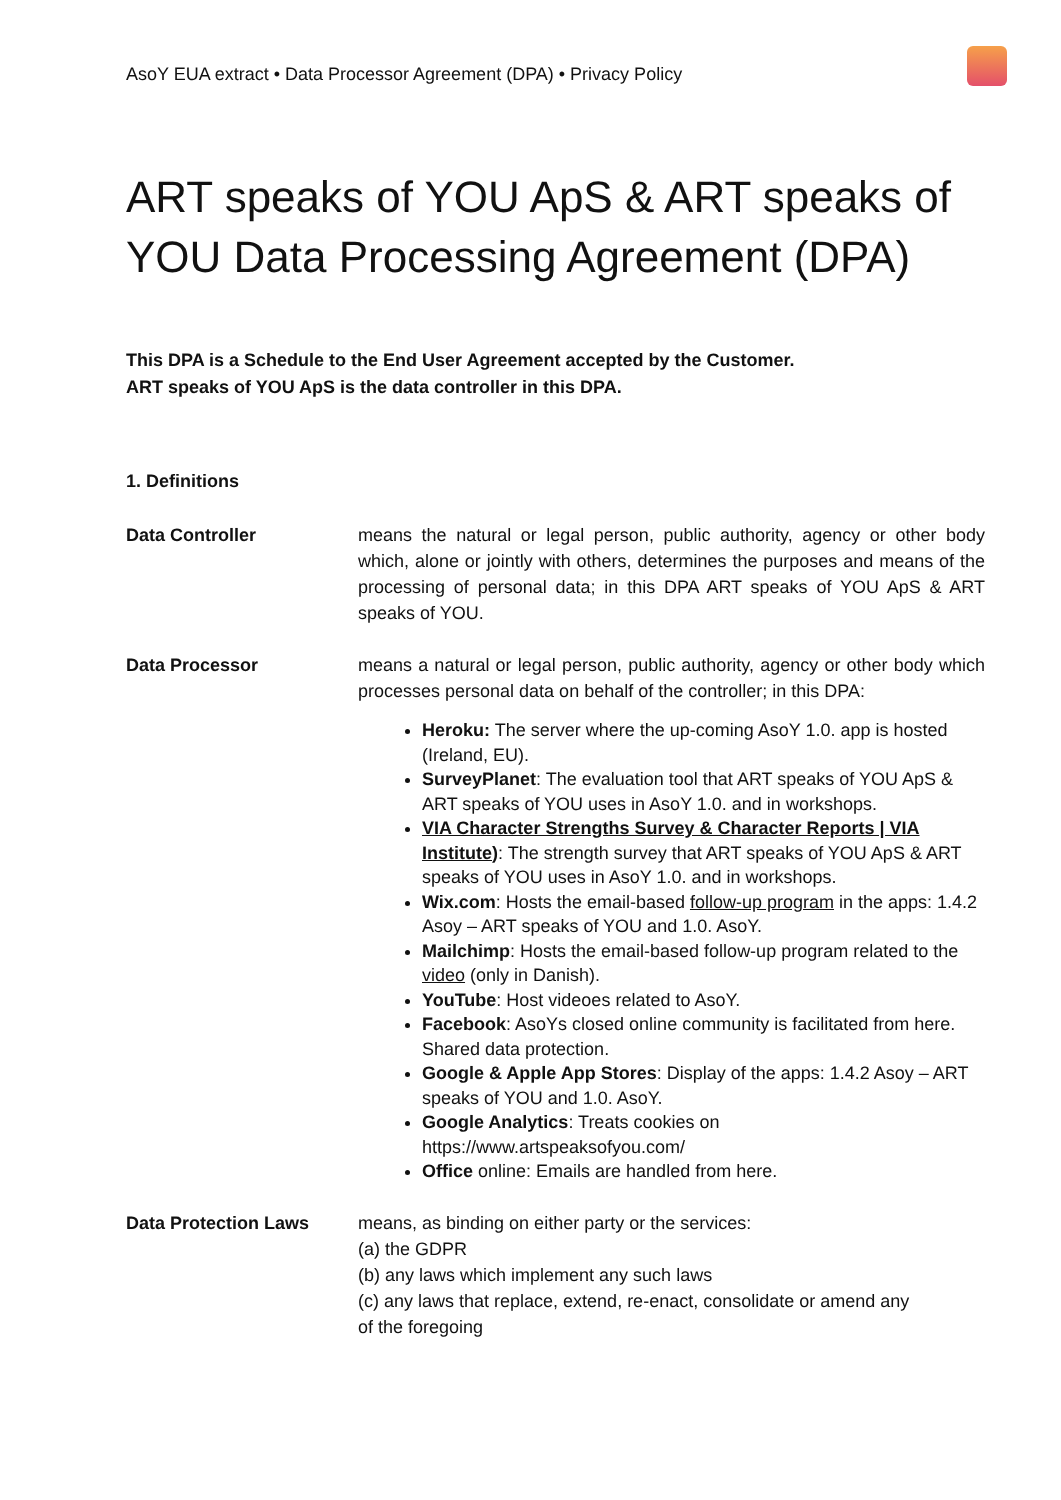AsoY EUA extract • Data Processor Agreement (DPA) • Privacy Policy
ART speaks of YOU ApS & ART speaks of YOU Data Processing Agreement (DPA)
This DPA is a Schedule to the End User Agreement accepted by the Customer.
ART speaks of YOU ApS is the data controller in this DPA.
1. Definitions
Data Controller means the natural or legal person, public authority, agency or other body which, alone or jointly with others, determines the purposes and means of the processing of personal data; in this DPA ART speaks of YOU ApS & ART speaks of YOU.
Data Processor means a natural or legal person, public authority, agency or other body which processes personal data on behalf of the controller; in this DPA:
Heroku: The server where the up-coming AsoY 1.0. app is hosted (Ireland, EU).
SurveyPlanet: The evaluation tool that ART speaks of YOU ApS & ART speaks of YOU uses in AsoY 1.0. and in workshops.
VIA Character Strengths Survey & Character Reports | VIA Institute): The strength survey that ART speaks of YOU ApS & ART speaks of YOU uses in AsoY 1.0. and in workshops.
Wix.com: Hosts the email-based follow-up program in the apps: 1.4.2 Asoy – ART speaks of YOU and 1.0. AsoY.
Mailchimp: Hosts the email-based follow-up program related to the video (only in Danish).
YouTube: Host videoes related to AsoY.
Facebook: AsoYs closed online community is facilitated from here. Shared data protection.
Google & Apple App Stores: Display of the apps: 1.4.2 Asoy – ART speaks of YOU and 1.0. AsoY.
Google Analytics: Treats cookies on https://www.artspeaksofyou.com/
Office online: Emails are handled from here.
Data Protection Laws means, as binding on either party or the services:
(a) the GDPR
(b) any laws which implement any such laws
(c) any laws that replace, extend, re-enact, consolidate or amend any
of the foregoing